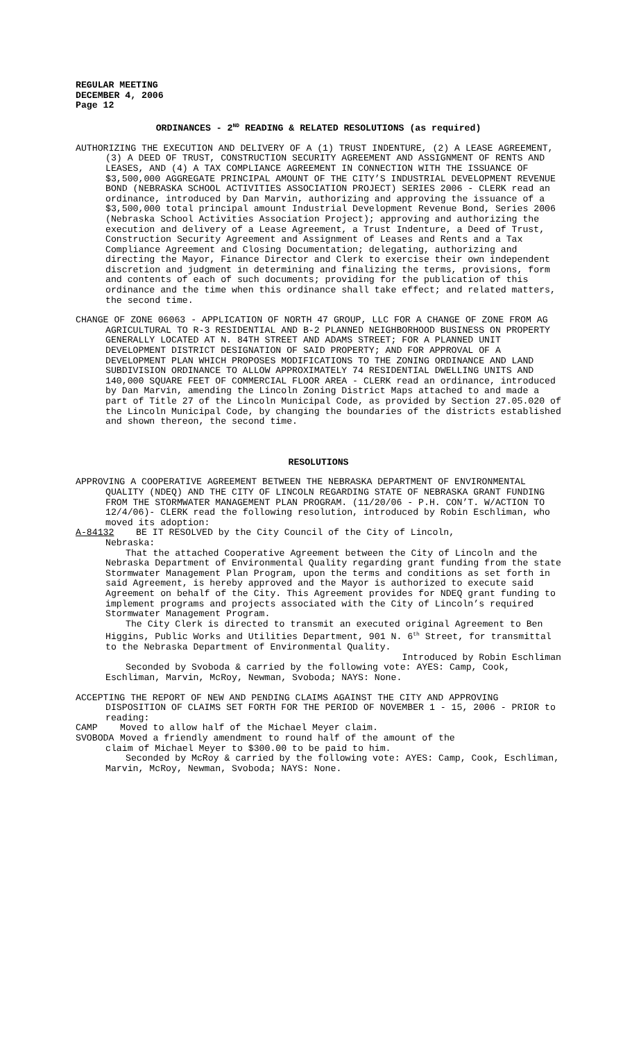REGULAR MEETING
DECEMBER 4, 2006
Page 12
ORDINANCES - 2<sup>ND</sup> READING & RELATED RESOLUTIONS (as required)
AUTHORIZING THE EXECUTION AND DELIVERY OF A (1) TRUST INDENTURE, (2) A LEASE AGREEMENT, (3) A DEED OF TRUST, CONSTRUCTION SECURITY AGREEMENT AND ASSIGNMENT OF RENTS AND LEASES, AND (4) A TAX COMPLIANCE AGREEMENT IN CONNECTION WITH THE ISSUANCE OF $3,500,000 AGGREGATE PRINCIPAL AMOUNT OF THE CITY’S INDUSTRIAL DEVELOPMENT REVENUE BOND (NEBRASKA SCHOOL ACTIVITIES ASSOCIATION PROJECT) SERIES 2006 - CLERK read an ordinance, introduced by Dan Marvin, authorizing and approving the issuance of a $3,500,000 total principal amount Industrial Development Revenue Bond, Series 2006 (Nebraska School Activities Association Project); approving and authorizing the execution and delivery of a Lease Agreement, a Trust Indenture, a Deed of Trust, Construction Security Agreement and Assignment of Leases and Rents and a Tax Compliance Agreement and Closing Documentation; delegating, authorizing and directing the Mayor, Finance Director and Clerk to exercise their own independent discretion and judgment in determining and finalizing the terms, provisions, form and contents of each of such documents; providing for the publication of this ordinance and the time when this ordinance shall take effect; and related matters, the second time.
CHANGE OF ZONE 06063 - APPLICATION OF NORTH 47 GROUP, LLC FOR A CHANGE OF ZONE FROM AG AGRICULTURAL TO R-3 RESIDENTIAL AND B-2 PLANNED NEIGHBORHOOD BUSINESS ON PROPERTY GENERALLY LOCATED AT N. 84TH STREET AND ADAMS STREET; FOR A PLANNED UNIT DEVELOPMENT DISTRICT DESIGNATION OF SAID PROPERTY; AND FOR APPROVAL OF A DEVELOPMENT PLAN WHICH PROPOSES MODIFICATIONS TO THE ZONING ORDINANCE AND LAND SUBDIVISION ORDINANCE TO ALLOW APPROXIMATELY 74 RESIDENTIAL DWELLING UNITS AND 140,000 SQUARE FEET OF COMMERCIAL FLOOR AREA - CLERK read an ordinance, introduced by Dan Marvin, amending the Lincoln Zoning District Maps attached to and made a part of Title 27 of the Lincoln Municipal Code, as provided by Section 27.05.020 of the Lincoln Municipal Code, by changing the boundaries of the districts established and shown thereon, the second time.
RESOLUTIONS
APPROVING A COOPERATIVE AGREEMENT BETWEEN THE NEBRASKA DEPARTMENT OF ENVIRONMENTAL QUALITY (NDEQ) AND THE CITY OF LINCOLN REGARDING STATE OF NEBRASKA GRANT FUNDING FROM THE STORMWATER MANAGEMENT PLAN PROGRAM. (11/20/06 - P.H. CON’T. W/ACTION TO 12/4/06)- CLERK read the following resolution, introduced by Robin Eschliman, who moved its adoption:
A-84132 BE IT RESOLVED by the City Council of the City of Lincoln,
Nebraska:
That the attached Cooperative Agreement between the City of Lincoln and the Nebraska Department of Environmental Quality regarding grant funding from the state Stormwater Management Plan Program, upon the terms and conditions as set forth in said Agreement, is hereby approved and the Mayor is authorized to execute said Agreement on behalf of the City. This Agreement provides for NDEQ grant funding to implement programs and projects associated with the City of Lincoln’s required Stormwater Management Program.
The City Clerk is directed to transmit an executed original Agreement to Ben Higgins, Public Works and Utilities Department, 901 N. 6<sup>th</sup> Street, for transmittal to the Nebraska Department of Environmental Quality.
Introduced by Robin Eschliman
Seconded by Svoboda & carried by the following vote: AYES: Camp, Cook, Eschliman, Marvin, McRoy, Newman, Svoboda; NAYS: None.
ACCEPTING THE REPORT OF NEW AND PENDING CLAIMS AGAINST THE CITY AND APPROVING DISPOSITION OF CLAIMS SET FORTH FOR THE PERIOD OF NOVEMBER 1 - 15, 2006 - PRIOR to reading:
CAMP Moved to allow half of the Michael Meyer claim.
SVOBODA Moved a friendly amendment to round half of the amount of the
claim of Michael Meyer to $300.00 to be paid to him.
Seconded by McRoy & carried by the following vote: AYES: Camp, Cook, Eschliman, Marvin, McRoy, Newman, Svoboda; NAYS: None.